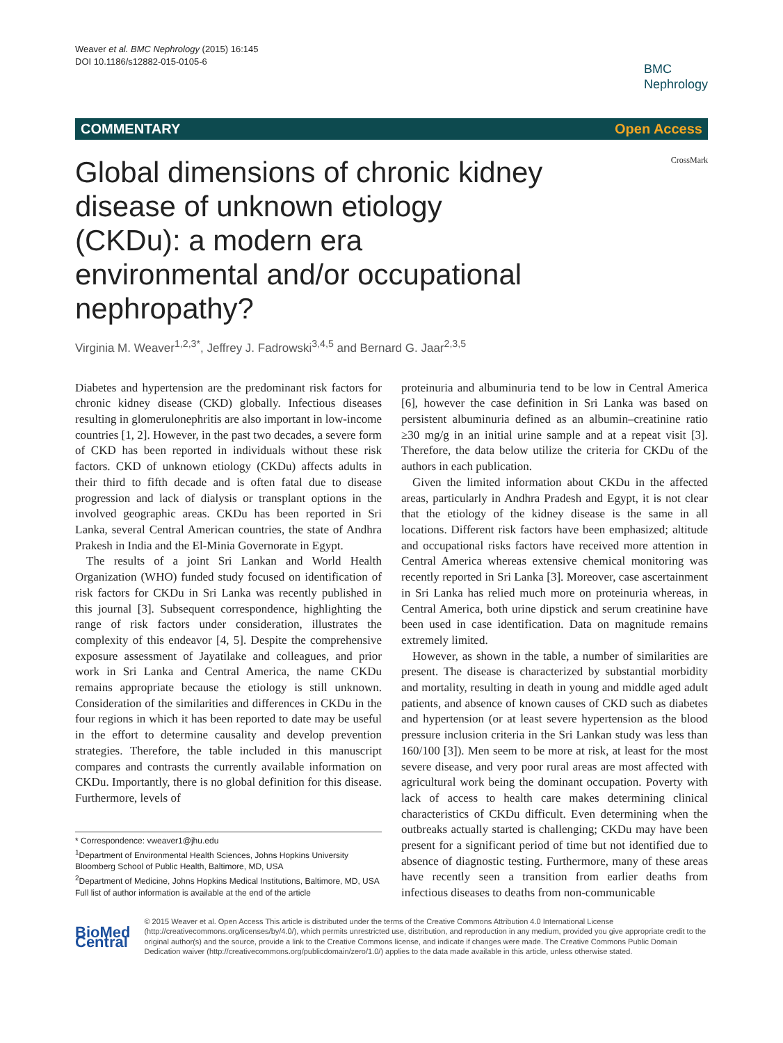Weaver et al. BMC Nephrology (2015) 16:145
DOI 10.1186/s12882-015-0105-6
BMC
Nephrology
COMMENTARY Open Access
Global dimensions of chronic kidney disease of unknown etiology (CKDu): a modern era environmental and/or occupational nephropathy?
CrossMark
Virginia M. Weaver<sup>1,2,3*</sup>, Jeffrey J. Fadrowski<sup>3,4,5</sup> and Bernard G. Jaar<sup>2,3,5</sup>
Diabetes and hypertension are the predominant risk factors for chronic kidney disease (CKD) globally. Infectious diseases resulting in glomerulonephritis are also important in low-income countries [1, 2]. However, in the past two decades, a severe form of CKD has been reported in individuals without these risk factors. CKD of unknown etiology (CKDu) affects adults in their third to fifth decade and is often fatal due to disease progression and lack of dialysis or transplant options in the involved geographic areas. CKDu has been reported in Sri Lanka, several Central American countries, the state of Andhra Prakesh in India and the El-Minia Governorate in Egypt.
The results of a joint Sri Lankan and World Health Organization (WHO) funded study focused on identification of risk factors for CKDu in Sri Lanka was recently published in this journal [3]. Subsequent correspondence, highlighting the range of risk factors under consideration, illustrates the complexity of this endeavor [4, 5]. Despite the comprehensive exposure assessment of Jayatilake and colleagues, and prior work in Sri Lanka and Central America, the name CKDu remains appropriate because the etiology is still unknown. Consideration of the similarities and differences in CKDu in the four regions in which it has been reported to date may be useful in the effort to determine causality and develop prevention strategies. Therefore, the table included in this manuscript compares and contrasts the currently available information on CKDu. Importantly, there is no global definition for this disease. Furthermore, levels of
* Correspondence: vweaver1@jhu.edu
<sup>1</sup> Department of Environmental Health Sciences, Johns Hopkins University Bloomberg School of Public Health, Baltimore, MD, USA
<sup>2</sup> Department of Medicine, Johns Hopkins Medical Institutions, Baltimore, MD, USA
Full list of author information is available at the end of the article
proteinuria and albuminuria tend to be low in Central America [6], however the case definition in Sri Lanka was based on persistent albuminuria defined as an albumin–creatinine ratio ≥30 mg/g in an initial urine sample and at a repeat visit [3]. Therefore, the data below utilize the criteria for CKDu of the authors in each publication.
Given the limited information about CKDu in the affected areas, particularly in Andhra Pradesh and Egypt, it is not clear that the etiology of the kidney disease is the same in all locations. Different risk factors have been emphasized; altitude and occupational risks factors have received more attention in Central America whereas extensive chemical monitoring was recently reported in Sri Lanka [3]. Moreover, case ascertainment in Sri Lanka has relied much more on proteinuria whereas, in Central America, both urine dipstick and serum creatinine have been used in case identification. Data on magnitude remains extremely limited.
However, as shown in the table, a number of similarities are present. The disease is characterized by substantial morbidity and mortality, resulting in death in young and middle aged adult patients, and absence of known causes of CKD such as diabetes and hypertension (or at least severe hypertension as the blood pressure inclusion criteria in the Sri Lankan study was less than 160/100 [3]). Men seem to be more at risk, at least for the most severe disease, and very poor rural areas are most affected with agricultural work being the dominant occupation. Poverty with lack of access to health care makes determining clinical characteristics of CKDu difficult. Even determining when the outbreaks actually started is challenging; CKDu may have been present for a significant period of time but not identified due to absence of diagnostic testing. Furthermore, many of these areas have recently seen a transition from earlier deaths from infectious diseases to deaths from non-communicable
BioMed Central
© 2015 Weaver et al. Open Access This article is distributed under the terms of the Creative Commons Attribution 4.0 International License (http://creativecommons.org/licenses/by/4.0/), which permits unrestricted use, distribution, and reproduction in any medium, provided you give appropriate credit to the original author(s) and the source, provide a link to the Creative Commons license, and indicate if changes were made. The Creative Commons Public Domain Dedication waiver (http://creativecommons.org/publicdomain/zero/1.0/) applies to the data made available in this article, unless otherwise stated.